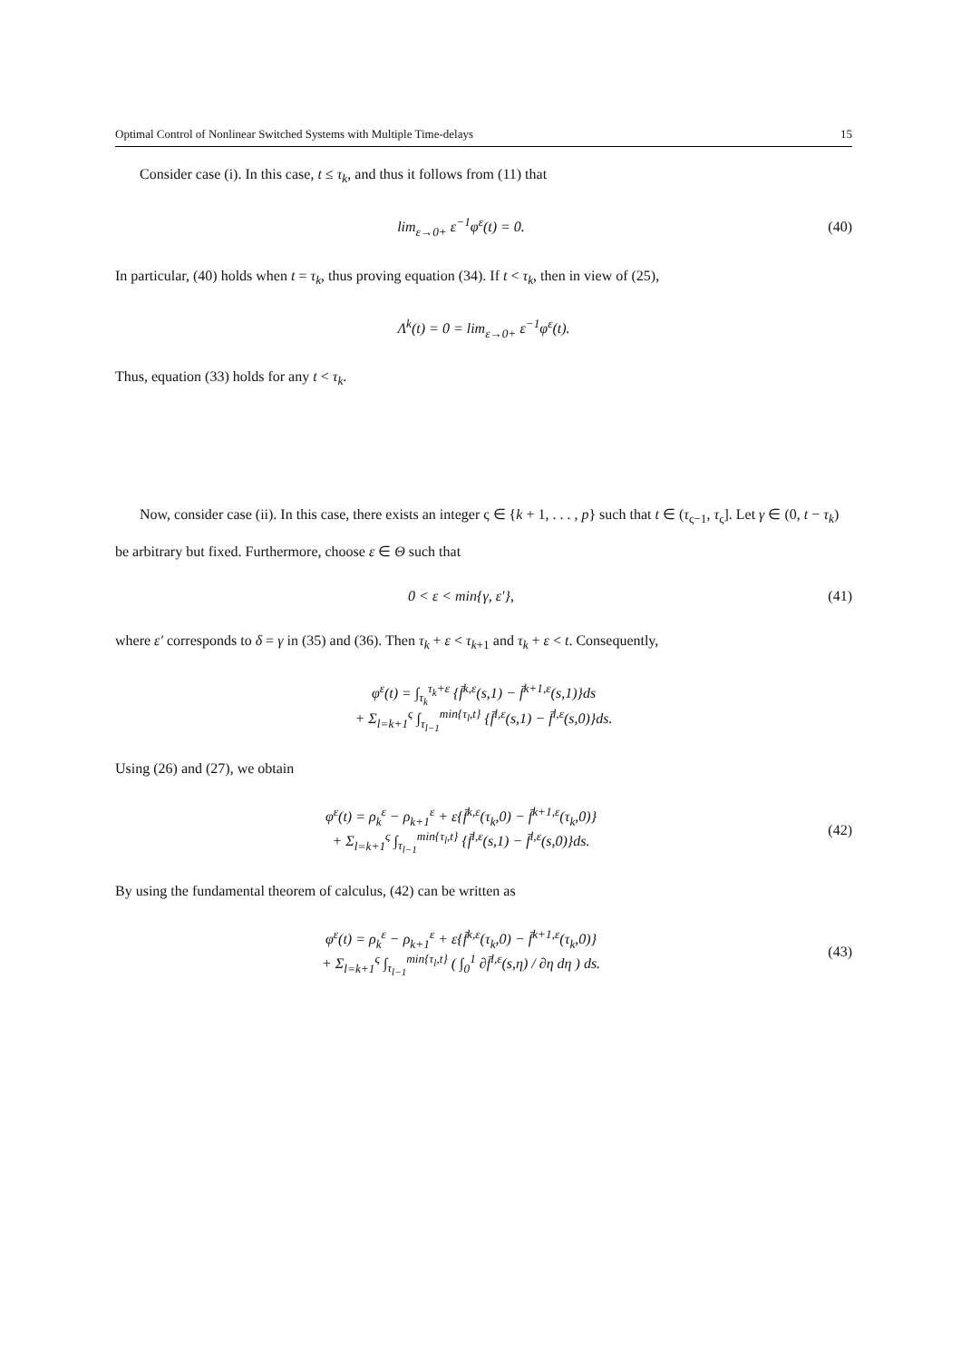Optimal Control of Nonlinear Switched Systems with Multiple Time-delays 15
Consider case (i). In this case, t ≤ τ<sub>k</sub>, and thus it follows from (11) that
lim<sub>ε→0+</sub> ε<sup>−1</sup>φ<sup>ε</sup>(t) = 0. (40)
In particular, (40) holds when t = τ<sub>k</sub>, thus proving equation (34). If t < τ<sub>k</sub>, then in view of (25),
Λ<sup>k</sup>(t) = 0 = lim<sub>ε→0+</sub> ε<sup>−1</sup>φ<sup>ε</sup>(t).
Thus, equation (33) holds for any t < τ<sub>k</sub>.
Now, consider case (ii). In this case, there exists an integer ς ∈ {k + 1, . . . , p} such that t ∈ (τ<sub>ς−1</sub>, τ<sub>ς</sub>]. Let γ ∈ (0, t − τ<sub>k</sub>) be arbitrary but fixed. Furthermore, choose ε ∈ Θ such that
0 < ε < min{γ, ε′}, (41)
where ε′ corresponds to δ = γ in (35) and (36). Then τ<sub>k</sub> + ε < τ<sub>k+1</sub> and τ<sub>k</sub> + ε < t. Consequently,
φ<sup>ε</sup>(t) = ∫<sub>τ<sub>k</sub></sub><sup>τ<sub>k</sub>+ε</sup> {f̄<sup>k,ε</sup>(s,1) − f̄<sup>k+1,ε</sup>(s,1)}ds
+ Σ<sub>l=k+1</sub><sup>ς</sup> ∫<sub>τ<sub>l−1</sub></sub><sup>min{τ<sub>l</sub>,t}</sup> {f̄<sup>l,ε</sup>(s,1) − f̄<sup>l,ε</sup>(s,0)}ds.
Using (26) and (27), we obtain
φ<sup>ε</sup>(t) = ρ<sub>k</sub><sup>ε</sup> − ρ<sub>k+1</sub><sup>ε</sup> + ε{f̄<sup>k,ε</sup>(τ<sub>k</sub>,0) − f̄<sup>k+1,ε</sup>(τ<sub>k</sub>,0)}
+ Σ<sub>l=k+1</sub><sup>ς</sup> ∫<sub>τ<sub>l−1</sub></sub><sup>min{τ<sub>l</sub>,t}</sup> {f̄<sup>l,ε</sup>(s,1) − f̄<sup>l,ε</sup>(s,0)}ds.
(42)
By using the fundamental theorem of calculus, (42) can be written as
φ<sup>ε</sup>(t) = ρ<sub>k</sub><sup>ε</sup> − ρ<sub>k+1</sub><sup>ε</sup> + ε{f̄<sup>k,ε</sup>(τ<sub>k</sub>,0) − f̄<sup>k+1,ε</sup>(τ<sub>k</sub>,0)}
+ Σ<sub>l=k+1</sub><sup>ς</sup> ∫<sub>τ<sub>l−1</sub></sub><sup>min{τ<sub>l</sub>,t}</sup> ( ∫<sub>0</sub><sup>1</sup> ∂f̄<sup>l,ε</sup>(s,η) / ∂η dη ) ds.
(43)